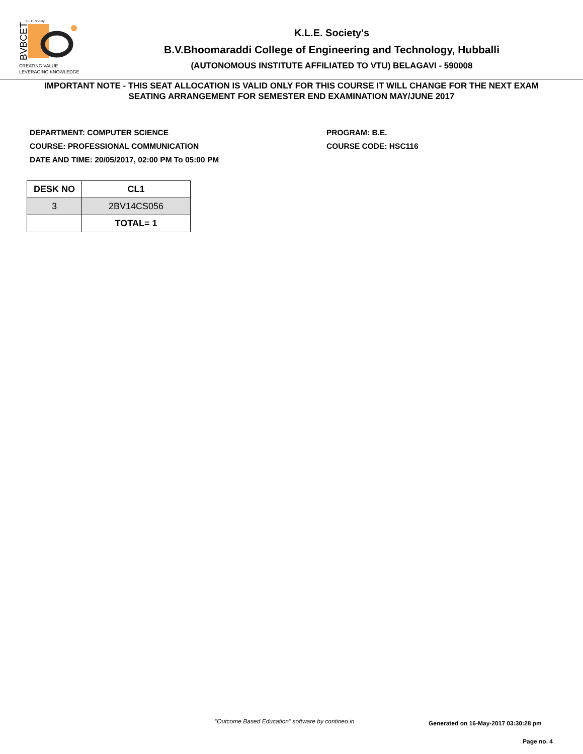BVBCET
K.L.E. Society
CREATING VALUE
LEVERAGING KNOWLEDGE
K.L.E. Society's
B.V.Bhoomaraddi College of Engineering and Technology, Hubballi
(AUTONOMOUS INSTITUTE AFFILIATED TO VTU) BELAGAVI - 590008
IMPORTANT NOTE - THIS SEAT ALLOCATION IS VALID ONLY FOR THIS COURSE IT WILL CHANGE FOR THE NEXT EXAM
SEATING ARRANGEMENT FOR SEMESTER END EXAMINATION MAY/JUNE 2017
DEPARTMENT: COMPUTER SCIENCE
COURSE: PROFESSIONAL COMMUNICATION
DATE AND TIME: 20/05/2017, 02:00 PM To 05:00 PM
PROGRAM: B.E.
COURSE CODE: HSC116
| DESK NO | CL1 |
| --- | --- |
| 3 | 2BV14CS056 |
| | TOTAL= 1 |
"Outcome Based Education" software by contineo.in
Generated on 16-May-2017 03:30:28 pm
Page no. 4